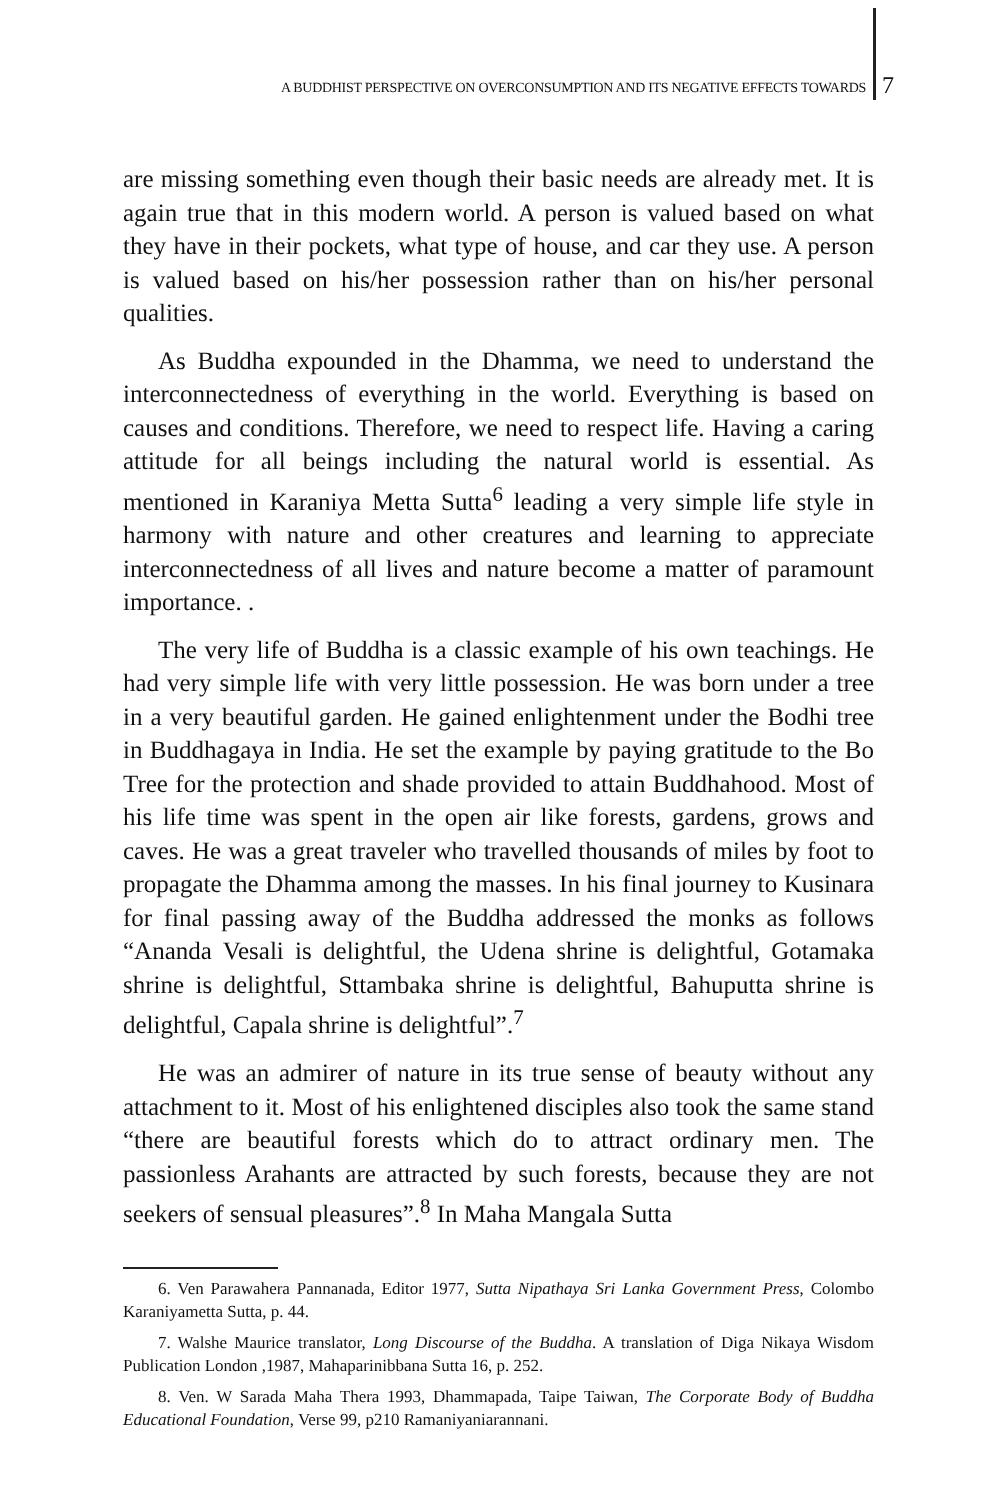A BUDDHIST PERSPECTIVE ON OVERCONSUMPTION AND ITS NEGATIVE EFFECTS TOWARDS 7
are missing something even though their basic needs are already met. It is again true that in this modern world. A person is valued based on what they have in their pockets, what type of house, and car they use. A person is valued based on his/her possession rather than on his/her personal qualities.
As Buddha expounded in the Dhamma, we need to understand the interconnectedness of everything in the world. Everything is based on causes and conditions. Therefore, we need to respect life. Having a caring attitude for all beings including the natural world is essential. As mentioned in Karaniya Metta Sutta<sup>6</sup> leading a very simple life style in harmony with nature and other creatures and learning to appreciate interconnectedness of all lives and nature become a matter of paramount importance. .
The very life of Buddha is a classic example of his own teachings. He had very simple life with very little possession. He was born under a tree in a very beautiful garden. He gained enlightenment under the Bodhi tree in Buddhagaya in India. He set the example by paying gratitude to the Bo Tree for the protection and shade provided to attain Buddhahood. Most of his life time was spent in the open air like forests, gardens, grows and caves. He was a great traveler who travelled thousands of miles by foot to propagate the Dhamma among the masses. In his final journey to Kusinara for final passing away of the Buddha addressed the monks as follows “Ananda Vesali is delightful, the Udena shrine is delightful, Gotamaka shrine is delightful, Sttambaka shrine is delightful, Bahuputta shrine is delightful, Capala shrine is delightful”.<sup>7</sup>
He was an admirer of nature in its true sense of beauty without any attachment to it. Most of his enlightened disciples also took the same stand “there are beautiful forests which do to attract ordinary men. The passionless Arahants are attracted by such forests, because they are not seekers of sensual pleasures”.<sup>8</sup> In Maha Mangala Sutta
6. Ven Parawahera Pannanada, Editor 1977, Sutta Nipathaya Sri Lanka Government Press, Colombo Karaniyametta Sutta, p. 44.
7. Walshe Maurice translator, Long Discourse of the Buddha. A translation of Diga Nikaya Wisdom Publication London ,1987, Mahaparinibbana Sutta 16, p. 252.
8. Ven. W Sarada Maha Thera 1993, Dhammapada, Taipe Taiwan, The Corporate Body of Buddha Educational Foundation, Verse 99, p210 Ramaniyaniarannani.